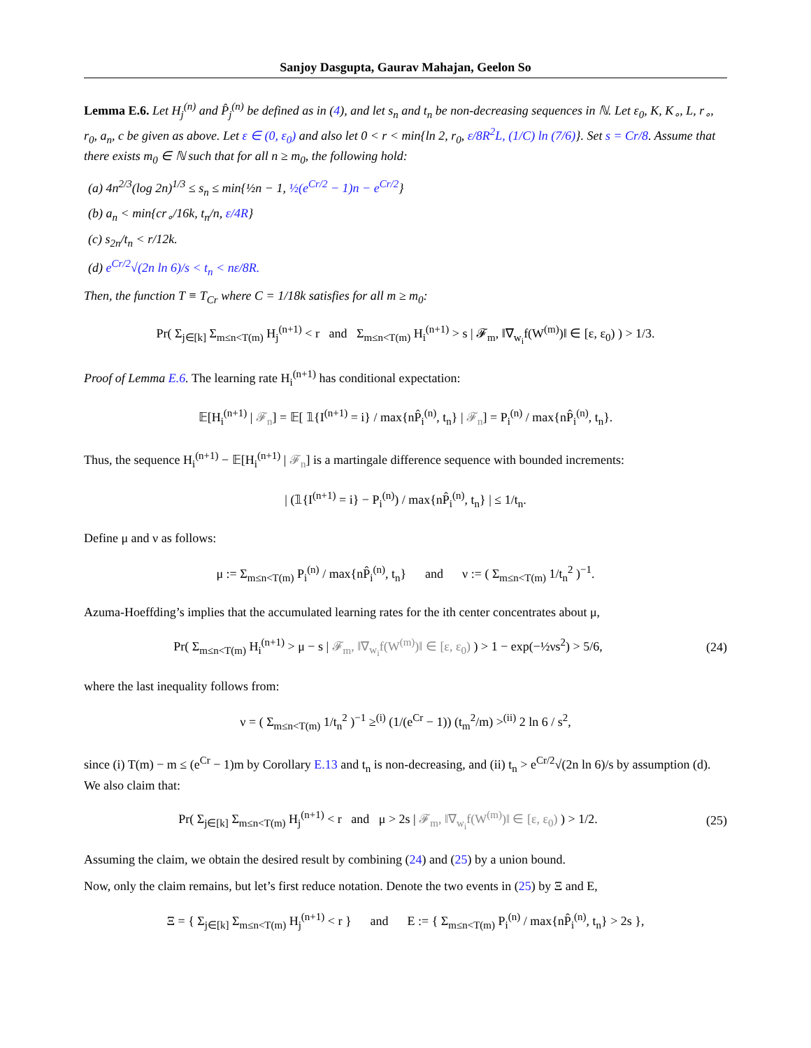Sanjoy Dasgupta, Gaurav Mahajan, Geelon So
Lemma E.6. Let H<sub>j</sub><sup>(n)</sup> and P̂<sub>j</sub><sup>(n)</sup> be defined as in (4), and let s<sub>n</sub> and t<sub>n</sub> be non-decreasing sequences in ℕ. Let ε<sub>0</sub>, K, K<sub>∘</sub>, L, r<sub>∘</sub>, r<sub>0</sub>, a<sub>n</sub>, c be given as above. Let ε ∈ (0, ε<sub>0</sub>) and also let 0 < r < min{ln 2, r<sub>0</sub>, ε/8R<sup>2</sup>L, (1/C) ln (7/6)}. Set s = Cr/8. Assume that there exists m<sub>0</sub> ∈ ℕ such that for all n ≥ m<sub>0</sub>, the following hold:
(a) 4n<sup>2/3</sup>(log 2n)<sup>1/3</sup> ≤ s<sub>n</sub> ≤ min{½n − 1, ½(e<sup>Cr/2</sup> − 1)n − e<sup>Cr/2</sup>}
(b) a<sub>n</sub> < min{cr<sub>∘</sub>/16k, t<sub>n</sub>/n, ε/4R}
(c) s<sub>2n</sub>/t<sub>n</sub> < r/12k.
(d) e<sup>Cr/2</sup>√(2n ln 6)/s < t<sub>n</sub> < nε/8R.
Then, the function T ≡ T<sub>Cr</sub> where C = 1/18k satisfies for all m ≥ m<sub>0</sub>:
Pr( Σ<sub>j∈[k]</sub> Σ<sub>m≤n<T(m)</sub> H<sub>j</sub><sup>(n+1)</sup> < r and Σ<sub>m≤n<T(m)</sub> H<sub>i</sub><sup>(n+1)</sup> > s | 𝓕<sub>m</sub>, ‖∇<sub>w<sub>i</sub></sub>f(W<sup>(m)</sup>)‖ ∈ [ε, ε<sub>0</sub>) ) > 1/3.
Proof of Lemma E.6. The learning rate H<sub>i</sub><sup>(n+1)</sup> has conditional expectation:
𝔼[H<sub>i</sub><sup>(n+1)</sup> | 𝓕<sub>n</sub>] = 𝔼[ 𝟙{I<sup>(n+1)</sup> = i} / max{nP̂<sub>i</sub><sup>(n)</sup>, t<sub>n</sub>} | 𝓕<sub>n</sub>] = P<sub>i</sub><sup>(n)</sup> / max{nP̂<sub>i</sub><sup>(n)</sup>, t<sub>n</sub>}.
Thus, the sequence H<sub>i</sub><sup>(n+1)</sup> − 𝔼[H<sub>i</sub><sup>(n+1)</sup> | 𝓕<sub>n</sub>] is a martingale difference sequence with bounded increments:
| (𝟙{I<sup>(n+1)</sup> = i} − P<sub>i</sub><sup>(n)</sup>) / max{nP̂<sub>i</sub><sup>(n)</sup>, t<sub>n</sub>} | ≤ 1/t<sub>n</sub>.
Define μ and ν as follows:
μ := Σ<sub>m≤n<T(m)</sub> P<sub>i</sub><sup>(n)</sup> / max{nP̂<sub>i</sub><sup>(n)</sup>, t<sub>n</sub>} and ν := ( Σ<sub>m≤n<T(m)</sub> 1/t<sub>n</sub><sup>2</sup> )<sup>−1</sup>.
Azuma-Hoeffding’s implies that the accumulated learning rates for the ith center concentrates about μ,
Pr( Σ<sub>m≤n<T(m)</sub> H<sub>i</sub><sup>(n+1)</sup> > μ − s | 𝓕<sub>m</sub>, ‖∇<sub>w<sub>i</sub></sub>f(W<sup>(m)</sup>)‖ ∈ [ε, ε<sub>0</sub>) ) > 1 − exp(−½νs<sup>2</sup>) > 5/6, (24)
where the last inequality follows from:
ν = ( Σ<sub>m≤n<T(m)</sub> 1/t<sub>n</sub><sup>2</sup> )<sup>−1</sup> ≥<sup>(i)</sup> (1/(e<sup>Cr</sup> − 1)) (t<sub>m</sub><sup>2</sup>/m) ><sup>(ii)</sup> 2 ln 6 / s<sup>2</sup>,
since (i) T(m) − m ≤ (e<sup>Cr</sup> − 1)m by Corollary E.13 and t<sub>n</sub> is non-decreasing, and (ii) t<sub>n</sub> > e<sup>Cr/2</sup>√(2n ln 6)/s by assumption (d). We also claim that:
Pr( Σ<sub>j∈[k]</sub> Σ<sub>m≤n<T(m)</sub> H<sub>j</sub><sup>(n+1)</sup> < r and μ > 2s | 𝓕<sub>m</sub>, ‖∇<sub>w<sub>i</sub></sub>f(W<sup>(m)</sup>)‖ ∈ [ε, ε<sub>0</sub>) ) > 1/2. (25)
Assuming the claim, we obtain the desired result by combining (24) and (25) by a union bound.
Now, only the claim remains, but let’s first reduce notation. Denote the two events in (25) by Ξ and E,
Ξ = { Σ<sub>j∈[k]</sub> Σ<sub>m≤n<T(m)</sub> H<sub>j</sub><sup>(n+1)</sup> < r } and E := { Σ<sub>m≤n<T(m)</sub> P<sub>i</sub><sup>(n)</sup> / max{nP̂<sub>i</sub><sup>(n)</sup>, t<sub>n</sub>} > 2s },